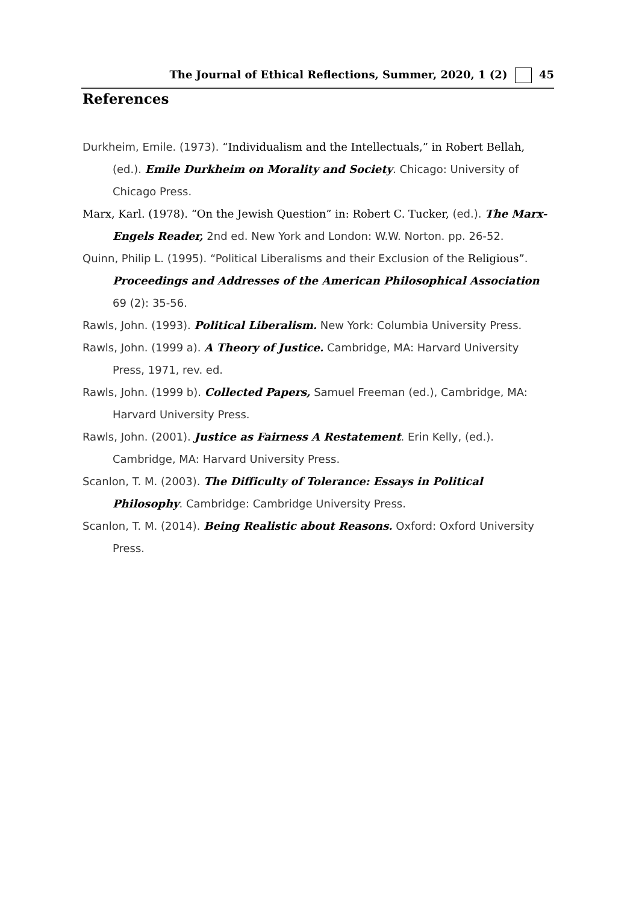The Journal of Ethical Reflections, Summer, 2020, 1 (2) 45
References
Durkheim, Emile. (1973). “Individualism and the Intellectuals,” in Robert Bellah, (ed.). Emile Durkheim on Morality and Society. Chicago: University of Chicago Press.
Marx, Karl. (1978). “On the Jewish Question” in: Robert C. Tucker, (ed.). The Marx-Engels Reader, 2nd ed. New York and London: W.W. Norton. pp. 26-52.
Quinn, Philip L. (1995). “Political Liberalisms and their Exclusion of the Religious”. Proceedings and Addresses of the American Philosophical Association 69 (2): 35-56.
Rawls, John. (1993). Political Liberalism. New York: Columbia University Press.
Rawls, John. (1999 a). A Theory of Justice. Cambridge, MA: Harvard University Press, 1971, rev. ed.
Rawls, John. (1999 b). Collected Papers, Samuel Freeman (ed.), Cambridge, MA: Harvard University Press.
Rawls, John. (2001). Justice as Fairness A Restatement. Erin Kelly, (ed.). Cambridge, MA: Harvard University Press.
Scanlon, T. M. (2003). The Difficulty of Tolerance: Essays in Political Philosophy. Cambridge: Cambridge University Press.
Scanlon, T. M. (2014). Being Realistic about Reasons. Oxford: Oxford University Press.